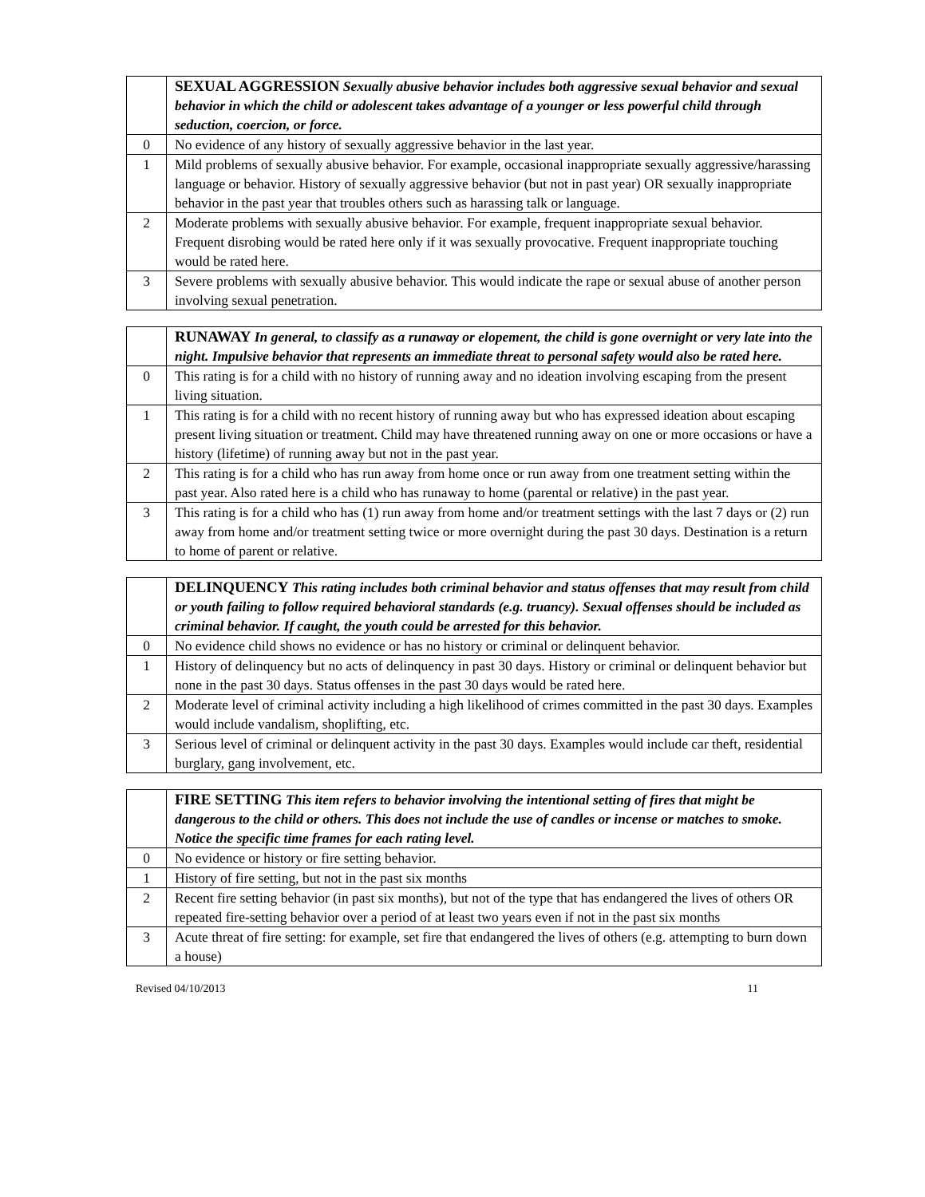| | SEXUAL AGGRESSION Sexually abusive behavior includes both aggressive sexual behavior and sexual behavior in which the child or adolescent takes advantage of a younger or less powerful child through seduction, coercion, or force. |
| 0 | No evidence of any history of sexually aggressive behavior in the last year. |
| 1 | Mild problems of sexually abusive behavior. For example, occasional inappropriate sexually aggressive/harassing language or behavior. History of sexually aggressive behavior (but not in past year) OR sexually inappropriate behavior in the past year that troubles others such as harassing talk or language. |
| 2 | Moderate problems with sexually abusive behavior. For example, frequent inappropriate sexual behavior. Frequent disrobing would be rated here only if it was sexually provocative. Frequent inappropriate touching would be rated here. |
| 3 | Severe problems with sexually abusive behavior. This would indicate the rape or sexual abuse of another person involving sexual penetration. |
| | RUNAWAY In general, to classify as a runaway or elopement, the child is gone overnight or very late into the night. Impulsive behavior that represents an immediate threat to personal safety would also be rated here. |
| 0 | This rating is for a child with no history of running away and no ideation involving escaping from the present living situation. |
| 1 | This rating is for a child with no recent history of running away but who has expressed ideation about escaping present living situation or treatment. Child may have threatened running away on one or more occasions or have a history (lifetime) of running away but not in the past year. |
| 2 | This rating is for a child who has run away from home once or run away from one treatment setting within the past year. Also rated here is a child who has runaway to home (parental or relative) in the past year. |
| 3 | This rating is for a child who has (1) run away from home and/or treatment settings with the last 7 days or (2) run away from home and/or treatment setting twice or more overnight during the past 30 days. Destination is a return to home of parent or relative. |
| | DELINQUENCY This rating includes both criminal behavior and status offenses that may result from child or youth failing to follow required behavioral standards (e.g. truancy). Sexual offenses should be included as criminal behavior. If caught, the youth could be arrested for this behavior. |
| 0 | No evidence child shows no evidence or has no history or criminal or delinquent behavior. |
| 1 | History of delinquency but no acts of delinquency in past 30 days. History or criminal or delinquent behavior but none in the past 30 days. Status offenses in the past 30 days would be rated here. |
| 2 | Moderate level of criminal activity including a high likelihood of crimes committed in the past 30 days. Examples would include vandalism, shoplifting, etc. |
| 3 | Serious level of criminal or delinquent activity in the past 30 days. Examples would include car theft, residential burglary, gang involvement, etc. |
| | FIRE SETTING This item refers to behavior involving the intentional setting of fires that might be dangerous to the child or others. This does not include the use of candles or incense or matches to smoke. Notice the specific time frames for each rating level. |
| 0 | No evidence or history or fire setting behavior. |
| 1 | History of fire setting, but not in the past six months |
| 2 | Recent fire setting behavior (in past six months), but not of the type that has endangered the lives of others OR repeated fire-setting behavior over a period of at least two years even if not in the past six months |
| 3 | Acute threat of fire setting: for example, set fire that endangered the lives of others (e.g. attempting to burn down a house) |
Revised 04/10/2013 11